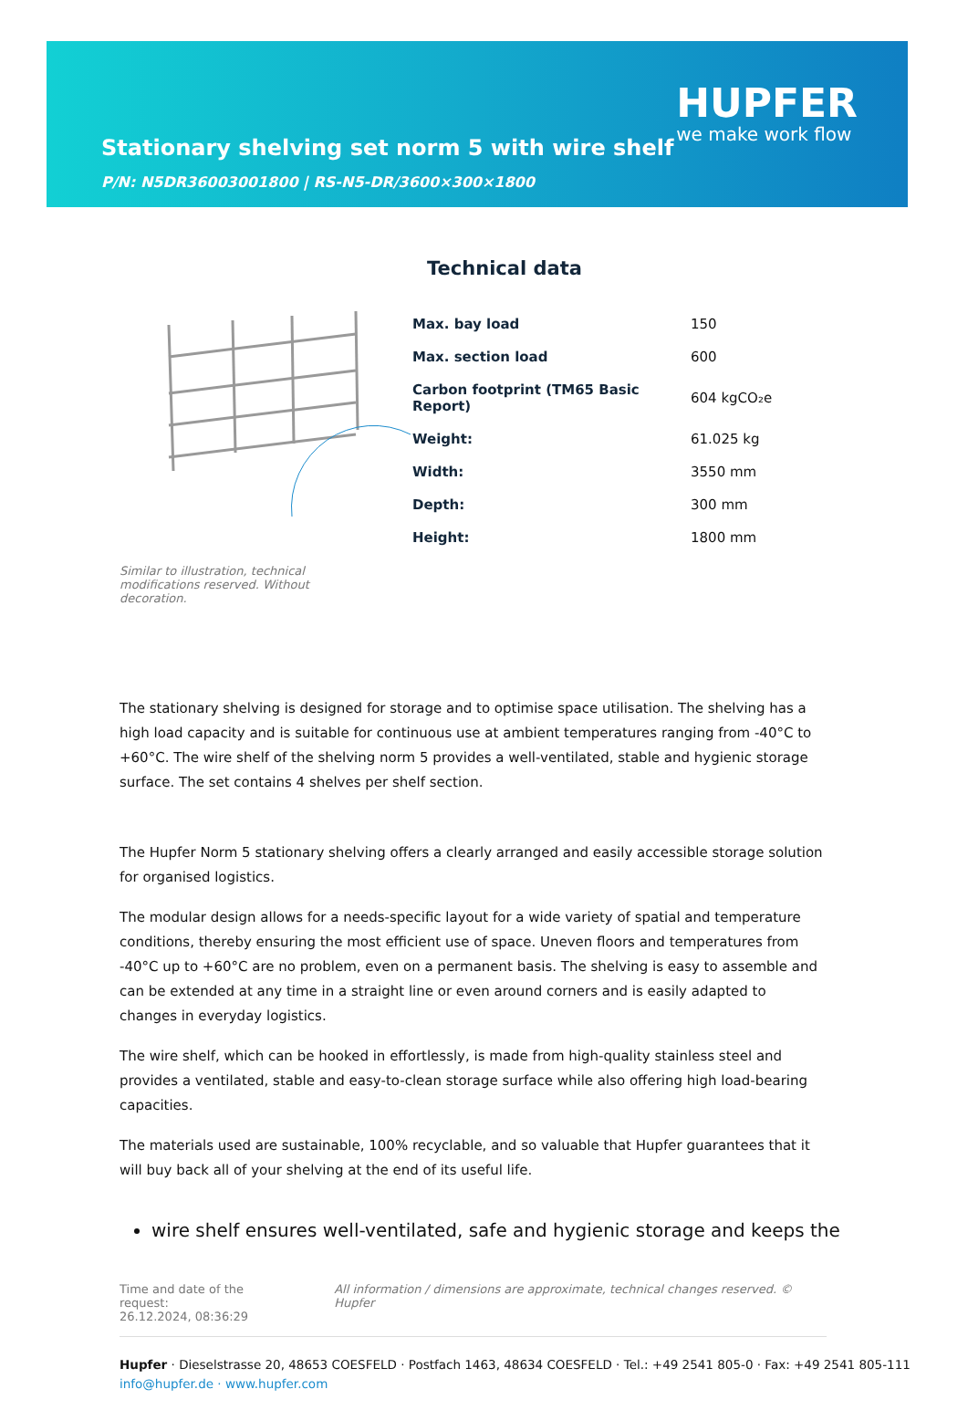Stationary shelving set norm 5 with wire shelf
P/N: N5DR36003001800 | RS-N5-DR/3600×300×1800
HUPFER
we make work flow
Technical data
| Max. bay load | 150 |
| Max. section load | 600 |
| Carbon footprint (TM65 Basic Report) | 604 kgCO₂e |
| Weight: | 61.025 kg |
| Width: | 3550 mm |
| Depth: | 300 mm |
| Height: | 1800 mm |
Similar to illustration, technical modifications reserved. Without decoration.
The stationary shelving is designed for storage and to optimise space utilisation. The shelving has a high load capacity and is suitable for continuous use at ambient temperatures ranging from -40°C to +60°C. The wire shelf of the shelving norm 5 provides a well-ventilated, stable and hygienic storage surface. The set contains 4 shelves per shelf section.
The Hupfer Norm 5 stationary shelving offers a clearly arranged and easily accessible storage solution for organised logistics.
The modular design allows for a needs-specific layout for a wide variety of spatial and temperature conditions, thereby ensuring the most efficient use of space. Uneven floors and temperatures from -40°C up to +60°C are no problem, even on a permanent basis. The shelving is easy to assemble and can be extended at any time in a straight line or even around corners and is easily adapted to changes in everyday logistics.
The wire shelf, which can be hooked in effortlessly, is made from high-quality stainless steel and provides a ventilated, stable and easy-to-clean storage surface while also offering high load-bearing capacities.
The materials used are sustainable, 100% recyclable, and so valuable that Hupfer guarantees that it will buy back all of your shelving at the end of its useful life.
wire shelf ensures well-ventilated, safe and hygienic storage and keeps the
Time and date of the request:
26.12.2024, 08:36:29
All information / dimensions are approximate, technical changes reserved. © Hupfer
Hupfer · Dieselstrasse 20, 48653 COESFELD · Postfach 1463, 48634 COESFELD · Tel.: +49 2541 805-0 · Fax: +49 2541 805-111
info@hupfer.de · www.hupfer.com